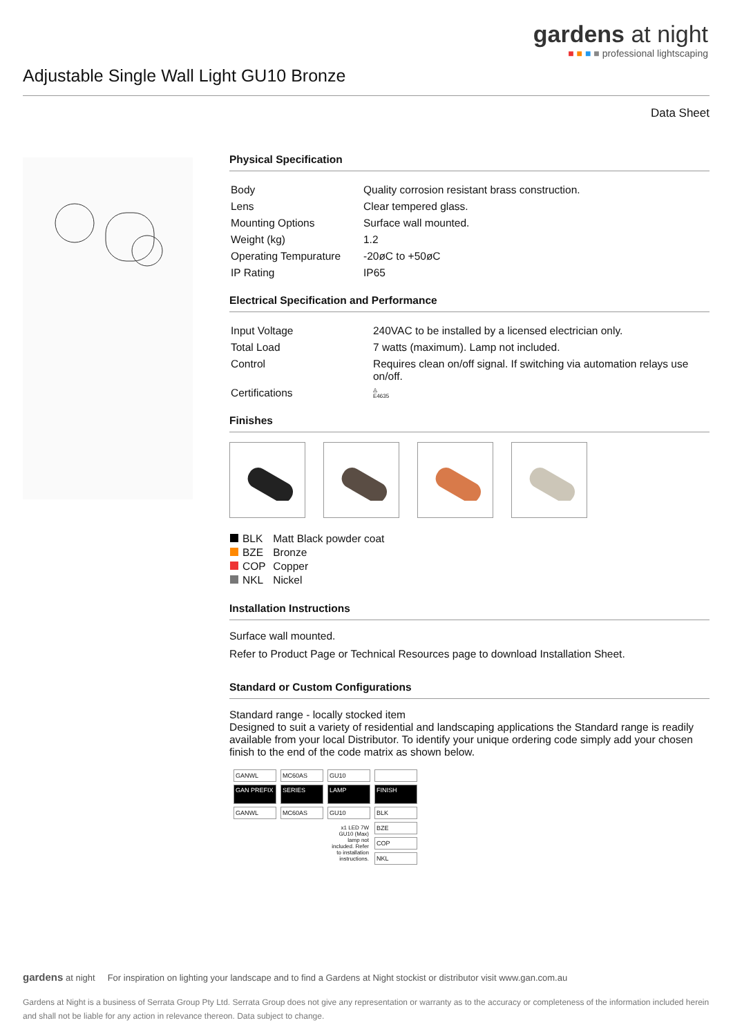gardens at night
■ ■ ■ ■ professional lightscaping
Adjustable Single Wall Light GU10 Bronze
Data Sheet
Physical Specification
| Body | Quality corrosion resistant brass construction. |
| Lens | Clear tempered glass. |
| Mounting Options | Surface wall mounted. |
| Weight (kg) | 1.2 |
| Operating Tempurature | -20øC to +50øC |
| IP Rating | IP65 |
Electrical Specification and Performance
| Input Voltage | 240VAC to be installed by a licensed electrician only. |
| Total Load | 7 watts (maximum). Lamp not included. |
| Control | Requires clean on/off signal. If switching via automation relays use on/off. |
| Certifications | ◬ E4635 |
Finishes
| BLK | Matt Black powder coat |
| BZE | Bronze |
| COP | Copper |
| NKL | Nickel |
Installation Instructions
Surface wall mounted.
Refer to Product Page or Technical Resources page to download Installation Sheet.
Standard or Custom Configurations
Standard range - locally stocked item
Designed to suit a variety of residential and landscaping applications the Standard range is readily available from your local Distributor. To identify your unique ordering code simply add your chosen finish to the end of the code matrix as shown below.
| GANWL | MC60AS | GU10 | |
| GAN PREFIX | SERIES | LAMP | FINISH |
| GANWL | MC60AS | GU10 | BLK |
| | | x1 LED 7W GU10 (Max) lamp not included. Refer to installation instructions. | BZE |
| | | | COP |
| | | | NKL |
gardens at night For inspiration on lighting your landscape and to find a Gardens at Night stockist or distributor visit www.gan.com.au
Gardens at Night is a business of Serrata Group Pty Ltd. Serrata Group does not give any representation or warranty as to the accuracy or completeness of the information included herein and shall not be liable for any action in relevance thereon. Data subject to change.